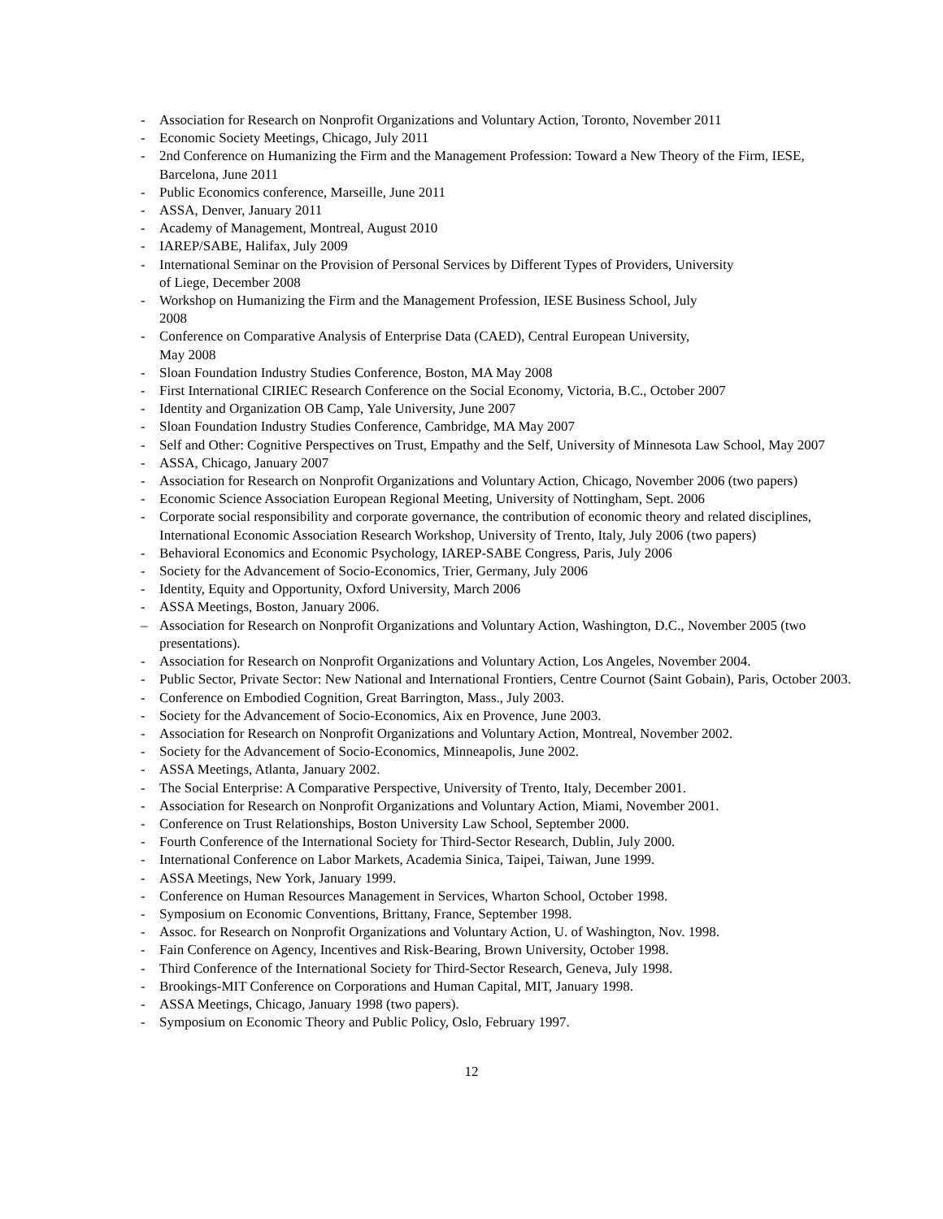- Association for Research on Nonprofit Organizations and Voluntary Action, Toronto, November 2011
- Economic Society Meetings, Chicago, July 2011
- 2nd Conference on Humanizing the Firm and the Management Profession: Toward a New Theory of the Firm, IESE, Barcelona, June 2011
- Public Economics conference, Marseille, June 2011
- ASSA, Denver, January 2011
- Academy of Management, Montreal, August 2010
- IAREP/SABE, Halifax, July 2009
- International Seminar on the Provision of Personal Services by Different Types of Providers, University
of Liege, December 2008
- Workshop on Humanizing the Firm and the Management Profession, IESE Business School, July
2008
- Conference on Comparative Analysis of Enterprise Data (CAED), Central European University,
May 2008
- Sloan Foundation Industry Studies Conference, Boston, MA May 2008
- First International CIRIEC Research Conference on the Social Economy, Victoria, B.C., October 2007
- Identity and Organization OB Camp, Yale University, June 2007
- Sloan Foundation Industry Studies Conference, Cambridge, MA May 2007
- Self and Other: Cognitive Perspectives on Trust, Empathy and the Self, University of Minnesota Law School, May 2007
- ASSA, Chicago, January 2007
- Association for Research on Nonprofit Organizations and Voluntary Action, Chicago, November 2006 (two papers)
- Economic Science Association European Regional Meeting, University of Nottingham, Sept. 2006
- Corporate social responsibility and corporate governance, the contribution of economic theory and related disciplines, International Economic Association Research Workshop, University of Trento, Italy, July 2006 (two papers)
- Behavioral Economics and Economic Psychology, IAREP-SABE Congress, Paris, July 2006
- Society for the Advancement of Socio-Economics, Trier, Germany, July 2006
- Identity, Equity and Opportunity, Oxford University, March 2006
- ASSA Meetings, Boston, January 2006.
– Association for Research on Nonprofit Organizations and Voluntary Action, Washington, D.C., November 2005 (two presentations).
- Association for Research on Nonprofit Organizations and Voluntary Action, Los Angeles, November 2004.
- Public Sector, Private Sector: New National and International Frontiers, Centre Cournot (Saint Gobain), Paris, October 2003.
- Conference on Embodied Cognition, Great Barrington, Mass., July 2003.
- Society for the Advancement of Socio-Economics, Aix en Provence, June 2003.
- Association for Research on Nonprofit Organizations and Voluntary Action, Montreal, November 2002.
- Society for the Advancement of Socio-Economics, Minneapolis, June 2002.
- ASSA Meetings, Atlanta, January 2002.
- The Social Enterprise: A Comparative Perspective, University of Trento, Italy, December 2001.
- Association for Research on Nonprofit Organizations and Voluntary Action, Miami, November 2001.
- Conference on Trust Relationships, Boston University Law School, September 2000.
- Fourth Conference of the International Society for Third-Sector Research, Dublin, July 2000.
- International Conference on Labor Markets, Academia Sinica, Taipei, Taiwan, June 1999.
- ASSA Meetings, New York, January 1999.
- Conference on Human Resources Management in Services, Wharton School, October 1998.
- Symposium on Economic Conventions, Brittany, France, September 1998.
- Assoc. for Research on Nonprofit Organizations and Voluntary Action, U. of Washington, Nov. 1998.
- Fain Conference on Agency, Incentives and Risk-Bearing, Brown University, October 1998.
- Third Conference of the International Society for Third-Sector Research, Geneva, July 1998.
- Brookings-MIT Conference on Corporations and Human Capital, MIT, January 1998.
- ASSA Meetings, Chicago, January 1998 (two papers).
- Symposium on Economic Theory and Public Policy, Oslo, February 1997.
12